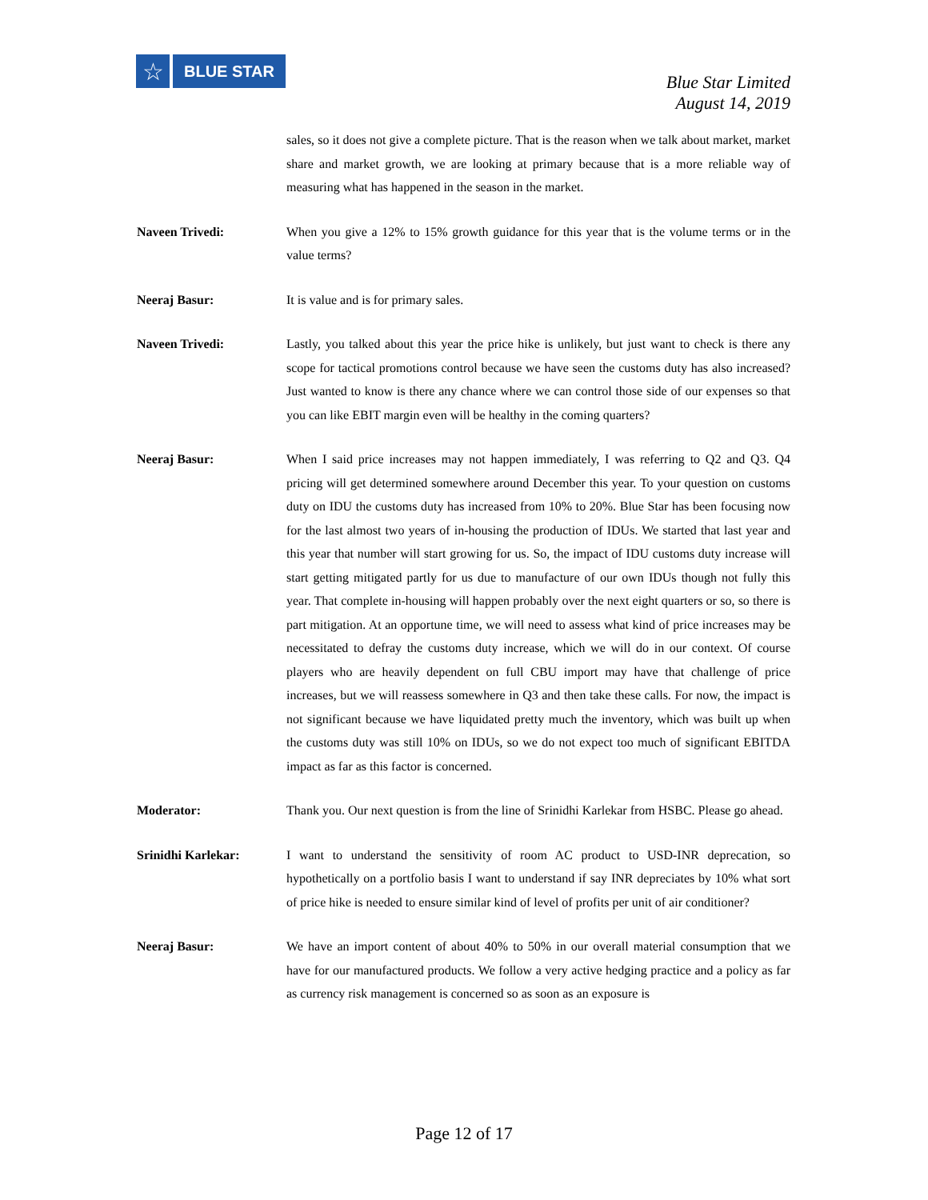☆
BLUE STAR
Blue Star Limited
August 14, 2019
sales, so it does not give a complete picture. That is the reason when we talk about market, market share and market growth, we are looking at primary because that is a more reliable way of measuring what has happened in the season in the market.
Naveen Trivedi: When you give a 12% to 15% growth guidance for this year that is the volume terms or in the value terms?
Neeraj Basur: It is value and is for primary sales.
Naveen Trivedi: Lastly, you talked about this year the price hike is unlikely, but just want to check is there any scope for tactical promotions control because we have seen the customs duty has also increased? Just wanted to know is there any chance where we can control those side of our expenses so that you can like EBIT margin even will be healthy in the coming quarters?
Neeraj Basur: When I said price increases may not happen immediately, I was referring to Q2 and Q3. Q4 pricing will get determined somewhere around December this year. To your question on customs duty on IDU the customs duty has increased from 10% to 20%. Blue Star has been focusing now for the last almost two years of in-housing the production of IDUs. We started that last year and this year that number will start growing for us. So, the impact of IDU customs duty increase will start getting mitigated partly for us due to manufacture of our own IDUs though not fully this year. That complete in-housing will happen probably over the next eight quarters or so, so there is part mitigation. At an opportune time, we will need to assess what kind of price increases may be necessitated to defray the customs duty increase, which we will do in our context. Of course players who are heavily dependent on full CBU import may have that challenge of price increases, but we will reassess somewhere in Q3 and then take these calls. For now, the impact is not significant because we have liquidated pretty much the inventory, which was built up when the customs duty was still 10% on IDUs, so we do not expect too much of significant EBITDA impact as far as this factor is concerned.
Moderator: Thank you. Our next question is from the line of Srinidhi Karlekar from HSBC. Please go ahead.
Srinidhi Karlekar: I want to understand the sensitivity of room AC product to USD-INR deprecation, so hypothetically on a portfolio basis I want to understand if say INR depreciates by 10% what sort of price hike is needed to ensure similar kind of level of profits per unit of air conditioner?
Neeraj Basur: We have an import content of about 40% to 50% in our overall material consumption that we have for our manufactured products. We follow a very active hedging practice and a policy as far as currency risk management is concerned so as soon as an exposure is
Page 12 of 17